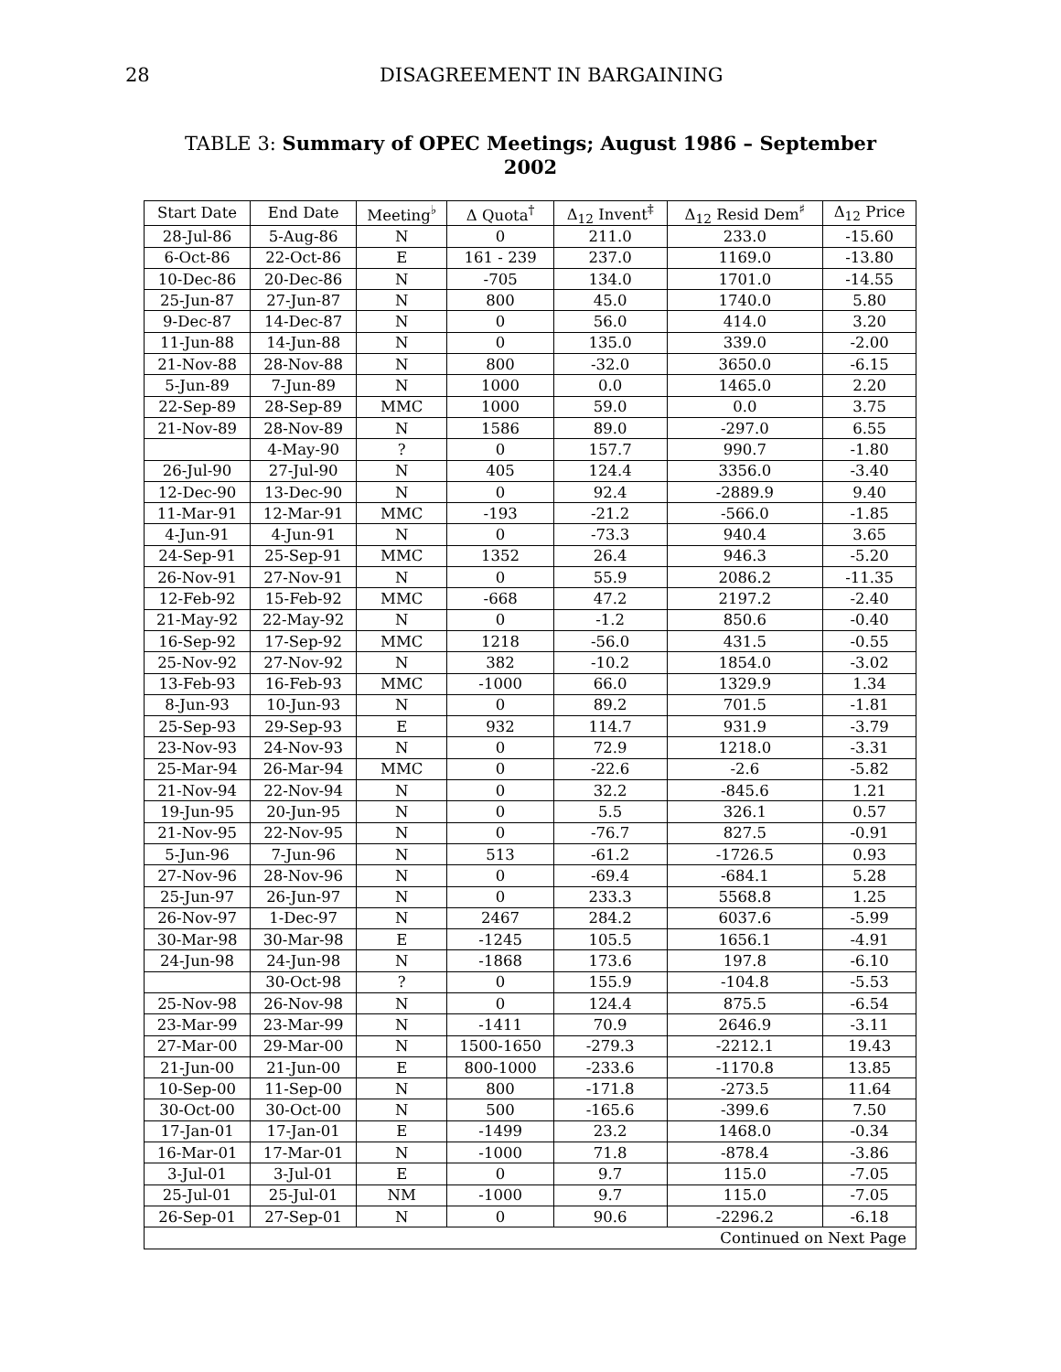28 DISAGREEMENT IN BARGAINING
TABLE 3: Summary of OPEC Meetings; August 1986 – September 2002
| Start Date | End Date | Meeting<sup>♭</sup> | Δ Quota<sup>†</sup> | Δ<sub>12</sub> Invent<sup>‡</sup> | Δ<sub>12</sub> Resid Dem<sup>♯</sup> | Δ<sub>12</sub> Price |
| --- | --- | --- | --- | --- | --- | --- |
| 28-Jul-86 | 5-Aug-86 | N | 0 | 211.0 | 233.0 | -15.60 |
| 6-Oct-86 | 22-Oct-86 | E | 161 - 239 | 237.0 | 1169.0 | -13.80 |
| 10-Dec-86 | 20-Dec-86 | N | -705 | 134.0 | 1701.0 | -14.55 |
| 25-Jun-87 | 27-Jun-87 | N | 800 | 45.0 | 1740.0 | 5.80 |
| 9-Dec-87 | 14-Dec-87 | N | 0 | 56.0 | 414.0 | 3.20 |
| 11-Jun-88 | 14-Jun-88 | N | 0 | 135.0 | 339.0 | -2.00 |
| 21-Nov-88 | 28-Nov-88 | N | 800 | -32.0 | 3650.0 | -6.15 |
| 5-Jun-89 | 7-Jun-89 | N | 1000 | 0.0 | 1465.0 | 2.20 |
| 22-Sep-89 | 28-Sep-89 | MMC | 1000 | 59.0 | 0.0 | 3.75 |
| 21-Nov-89 | 28-Nov-89 | N | 1586 | 89.0 | -297.0 | 6.55 |
| | 4-May-90 | ? | 0 | 157.7 | 990.7 | -1.80 |
| 26-Jul-90 | 27-Jul-90 | N | 405 | 124.4 | 3356.0 | -3.40 |
| 12-Dec-90 | 13-Dec-90 | N | 0 | 92.4 | -2889.9 | 9.40 |
| 11-Mar-91 | 12-Mar-91 | MMC | -193 | -21.2 | -566.0 | -1.85 |
| 4-Jun-91 | 4-Jun-91 | N | 0 | -73.3 | 940.4 | 3.65 |
| 24-Sep-91 | 25-Sep-91 | MMC | 1352 | 26.4 | 946.3 | -5.20 |
| 26-Nov-91 | 27-Nov-91 | N | 0 | 55.9 | 2086.2 | -11.35 |
| 12-Feb-92 | 15-Feb-92 | MMC | -668 | 47.2 | 2197.2 | -2.40 |
| 21-May-92 | 22-May-92 | N | 0 | -1.2 | 850.6 | -0.40 |
| 16-Sep-92 | 17-Sep-92 | MMC | 1218 | -56.0 | 431.5 | -0.55 |
| 25-Nov-92 | 27-Nov-92 | N | 382 | -10.2 | 1854.0 | -3.02 |
| 13-Feb-93 | 16-Feb-93 | MMC | -1000 | 66.0 | 1329.9 | 1.34 |
| 8-Jun-93 | 10-Jun-93 | N | 0 | 89.2 | 701.5 | -1.81 |
| 25-Sep-93 | 29-Sep-93 | E | 932 | 114.7 | 931.9 | -3.79 |
| 23-Nov-93 | 24-Nov-93 | N | 0 | 72.9 | 1218.0 | -3.31 |
| 25-Mar-94 | 26-Mar-94 | MMC | 0 | -22.6 | -2.6 | -5.82 |
| 21-Nov-94 | 22-Nov-94 | N | 0 | 32.2 | -845.6 | 1.21 |
| 19-Jun-95 | 20-Jun-95 | N | 0 | 5.5 | 326.1 | 0.57 |
| 21-Nov-95 | 22-Nov-95 | N | 0 | -76.7 | 827.5 | -0.91 |
| 5-Jun-96 | 7-Jun-96 | N | 513 | -61.2 | -1726.5 | 0.93 |
| 27-Nov-96 | 28-Nov-96 | N | 0 | -69.4 | -684.1 | 5.28 |
| 25-Jun-97 | 26-Jun-97 | N | 0 | 233.3 | 5568.8 | 1.25 |
| 26-Nov-97 | 1-Dec-97 | N | 2467 | 284.2 | 6037.6 | -5.99 |
| 30-Mar-98 | 30-Mar-98 | E | -1245 | 105.5 | 1656.1 | -4.91 |
| 24-Jun-98 | 24-Jun-98 | N | -1868 | 173.6 | 197.8 | -6.10 |
| | 30-Oct-98 | ? | 0 | 155.9 | -104.8 | -5.53 |
| 25-Nov-98 | 26-Nov-98 | N | 0 | 124.4 | 875.5 | -6.54 |
| 23-Mar-99 | 23-Mar-99 | N | -1411 | 70.9 | 2646.9 | -3.11 |
| 27-Mar-00 | 29-Mar-00 | N | 1500-1650 | -279.3 | -2212.1 | 19.43 |
| 21-Jun-00 | 21-Jun-00 | E | 800-1000 | -233.6 | -1170.8 | 13.85 |
| 10-Sep-00 | 11-Sep-00 | N | 800 | -171.8 | -273.5 | 11.64 |
| 30-Oct-00 | 30-Oct-00 | N | 500 | -165.6 | -399.6 | 7.50 |
| 17-Jan-01 | 17-Jan-01 | E | -1499 | 23.2 | 1468.0 | -0.34 |
| 16-Mar-01 | 17-Mar-01 | N | -1000 | 71.8 | -878.4 | -3.86 |
| 3-Jul-01 | 3-Jul-01 | E | 0 | 9.7 | 115.0 | -7.05 |
| 25-Jul-01 | 25-Jul-01 | NM | -1000 | 9.7 | 115.0 | -7.05 |
| 26-Sep-01 | 27-Sep-01 | N | 0 | 90.6 | -2296.2 | -6.18 |
| Continued on Next Page | | | | | | |